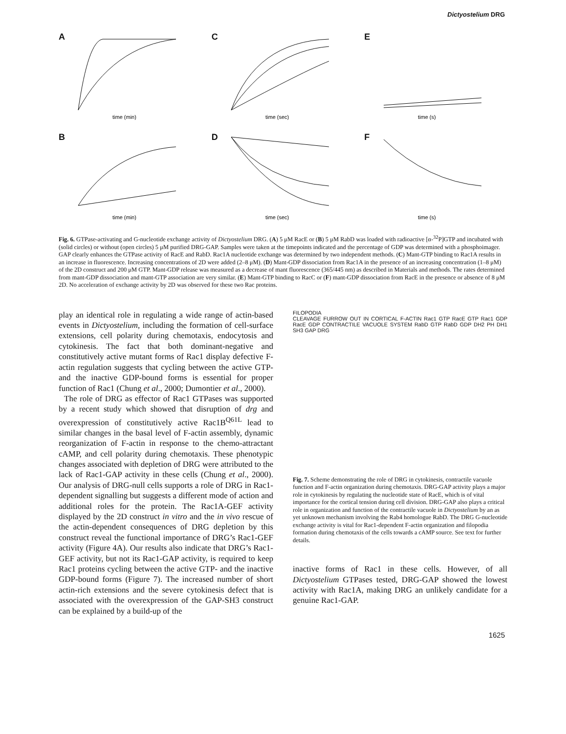Dictyostelium DRG
A
time (min)
C
time (sec)
E
time (s)
B
time (min)
D
time (sec)
F
time (s)
Fig. 6. GTPase-activating and G-nucleotide exchange activity of Dictyostelium DRG. (A) 5 μM RacE or (B) 5 μM RabD was loaded with radioactive [α-<sup>32</sup>P]GTP and incubated with (solid circles) or without (open circles) 5 μM purified DRG-GAP. Samples were taken at the timepoints indicated and the percentage of GDP was determined with a phosphoimager. GAP clearly enhances the GTPase activity of RacE and RabD. Rac1A nucleotide exchange was determined by two independent methods. (C) Mant-GTP binding to Rac1A results in an increase in fluorescence. Increasing concentrations of 2D were added (2–8 μM). (D) Mant-GDP dissociation from Rac1A in the presence of an increasing concentration (1–8 μM) of the 2D construct and 200 μM GTP. Mant-GDP release was measured as a decrease of mant fluorescence (365/445 nm) as described in Materials and methods. The rates determined from mant-GDP dissociation and mant-GTP association are very similar. (E) Mant-GTP binding to RacC or (F) mant-GDP dissociation from RacE in the presence or absence of 8 μM 2D. No acceleration of exchange activity by 2D was observed for these two Rac proteins.
play an identical role in regulating a wide range of actin-based events in Dictyostelium, including the formation of cell-surface extensions, cell polarity during chemotaxis, endocytosis and cytokinesis. The fact that both dominant-negative and constitutively active mutant forms of Rac1 display defective F-actin regulation suggests that cycling between the active GTP- and the inactive GDP-bound forms is essential for proper function of Rac1 (Chung et al., 2000; Dumontier et al., 2000).
The role of DRG as effector of Rac1 GTPases was supported by a recent study which showed that disruption of drg and overexpression of constitutively active Rac1B<sup>Q61L</sup> lead to similar changes in the basal level of F-actin assembly, dynamic reorganization of F-actin in response to the chemo-attractant cAMP, and cell polarity during chemotaxis. These phenotypic changes associated with depletion of DRG were attributed to the lack of Rac1-GAP activity in these cells (Chung et al., 2000). Our analysis of DRG-null cells supports a role of DRG in Rac1-dependent signalling but suggests a different mode of action and additional roles for the protein. The Rac1A-GEF activity displayed by the 2D construct in vitro and the in vivo rescue of the actin-dependent consequences of DRG depletion by this construct reveal the functional importance of DRG’s Rac1-GEF activity (Figure 4A). Our results also indicate that DRG’s Rac1-GEF activity, but not its Rac1-GAP activity, is required to keep Rac1 proteins cycling between the active GTP- and the inactive GDP-bound forms (Figure 7). The increased number of short actin-rich extensions and the severe cytokinesis defect that is associated with the overexpression of the GAP-SH3 construct can be explained by a build-up of the
FILOPODIA
CLEAVAGE FURROW OUT IN CORTICAL F-ACTIN Rac1 GTP RacE GTP Rac1 GDP RacE GDP CONTRACTILE VACUOLE SYSTEM RabD GTP RabD GDP DH2 PH DH1 SH3 GAP DRG
Fig. 7. Scheme demonstrating the role of DRG in cytokinesis, contractile vacuole function and F-actin organization during chemotaxis. DRG-GAP activity plays a major role in cytokinesis by regulating the nucleotide state of RacE, which is of vital importance for the cortical tension during cell division. DRG-GAP also plays a critical role in organization and function of the contractile vacuole in Dictyostelium by an as yet unknown mechanism involving the Rab4 homologue RabD. The DRG G-nucleotide exchange activity is vital for Rac1-dependent F-actin organization and filopodia formation during chemotaxis of the cells towards a cAMP source. See text for further details.
inactive forms of Rac1 in these cells. However, of all Dictyostelium GTPases tested, DRG-GAP showed the lowest activity with Rac1A, making DRG an unlikely candidate for a genuine Rac1-GAP.
1625